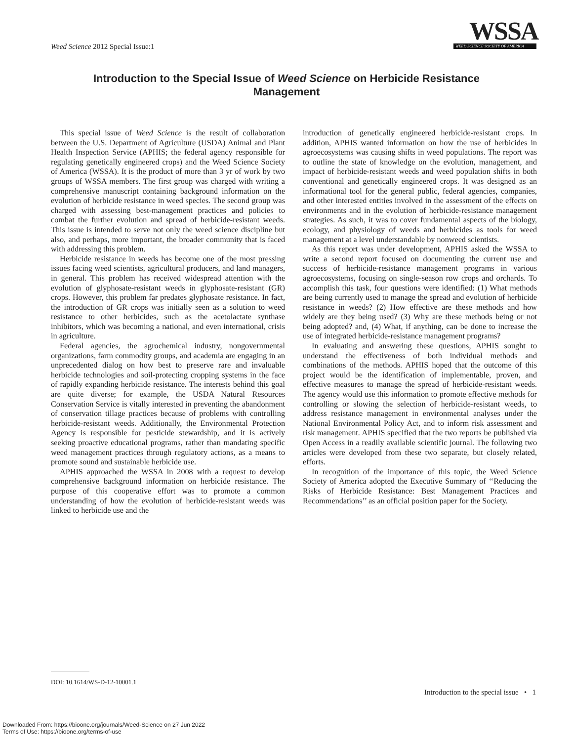Weed Science 2012 Special Issue:1
WSSA
WEED SCIENCE SOCIETY OF AMERICA
Introduction to the Special Issue of Weed Science on Herbicide Resistance Management
This special issue of Weed Science is the result of collaboration between the U.S. Department of Agriculture (USDA) Animal and Plant Health Inspection Service (APHIS; the federal agency responsible for regulating genetically engineered crops) and the Weed Science Society of America (WSSA). It is the product of more than 3 yr of work by two groups of WSSA members. The first group was charged with writing a comprehensive manuscript containing background information on the evolution of herbicide resistance in weed species. The second group was charged with assessing best-management practices and policies to combat the further evolution and spread of herbicide-resistant weeds. This issue is intended to serve not only the weed science discipline but also, and perhaps, more important, the broader community that is faced with addressing this problem.
Herbicide resistance in weeds has become one of the most pressing issues facing weed scientists, agricultural producers, and land managers, in general. This problem has received widespread attention with the evolution of glyphosate-resistant weeds in glyphosate-resistant (GR) crops. However, this problem far predates glyphosate resistance. In fact, the introduction of GR crops was initially seen as a solution to weed resistance to other herbicides, such as the acetolactate synthase inhibitors, which was becoming a national, and even international, crisis in agriculture.
Federal agencies, the agrochemical industry, nongovernmental organizations, farm commodity groups, and academia are engaging in an unprecedented dialog on how best to preserve rare and invaluable herbicide technologies and soil-protecting cropping systems in the face of rapidly expanding herbicide resistance. The interests behind this goal are quite diverse; for example, the USDA Natural Resources Conservation Service is vitally interested in preventing the abandonment of conservation tillage practices because of problems with controlling herbicide-resistant weeds. Additionally, the Environmental Protection Agency is responsible for pesticide stewardship, and it is actively seeking proactive educational programs, rather than mandating specific weed management practices through regulatory actions, as a means to promote sound and sustainable herbicide use.
APHIS approached the WSSA in 2008 with a request to develop comprehensive background information on herbicide resistance. The purpose of this cooperative effort was to promote a common understanding of how the evolution of herbicide-resistant weeds was linked to herbicide use and the
introduction of genetically engineered herbicide-resistant crops. In addition, APHIS wanted information on how the use of herbicides in agroecosystems was causing shifts in weed populations. The report was to outline the state of knowledge on the evolution, management, and impact of herbicide-resistant weeds and weed population shifts in both conventional and genetically engineered crops. It was designed as an informational tool for the general public, federal agencies, companies, and other interested entities involved in the assessment of the effects on environments and in the evolution of herbicide-resistance management strategies. As such, it was to cover fundamental aspects of the biology, ecology, and physiology of weeds and herbicides as tools for weed management at a level understandable by nonweed scientists.
As this report was under development, APHIS asked the WSSA to write a second report focused on documenting the current use and success of herbicide-resistance management programs in various agroecosystems, focusing on single-season row crops and orchards. To accomplish this task, four questions were identified: (1) What methods are being currently used to manage the spread and evolution of herbicide resistance in weeds? (2) How effective are these methods and how widely are they being used? (3) Why are these methods being or not being adopted? and, (4) What, if anything, can be done to increase the use of integrated herbicide-resistance management programs?
In evaluating and answering these questions, APHIS sought to understand the effectiveness of both individual methods and combinations of the methods. APHIS hoped that the outcome of this project would be the identification of implementable, proven, and effective measures to manage the spread of herbicide-resistant weeds. The agency would use this information to promote effective methods for controlling or slowing the selection of herbicide-resistant weeds, to address resistance management in environmental analyses under the National Environmental Policy Act, and to inform risk assessment and risk management. APHIS specified that the two reports be published via Open Access in a readily available scientific journal. The following two articles were developed from these two separate, but closely related, efforts.
In recognition of the importance of this topic, the Weed Science Society of America adopted the Executive Summary of ‘‘Reducing the Risks of Herbicide Resistance: Best Management Practices and Recommendations’’ as an official position paper for the Society.
DOI: 10.1614/WS-D-12-10001.1
Introduction to the special issue • 1
Downloaded From: https://bioone.org/journals/Weed-Science on 27 Jun 2022
Terms of Use: https://bioone.org/terms-of-use